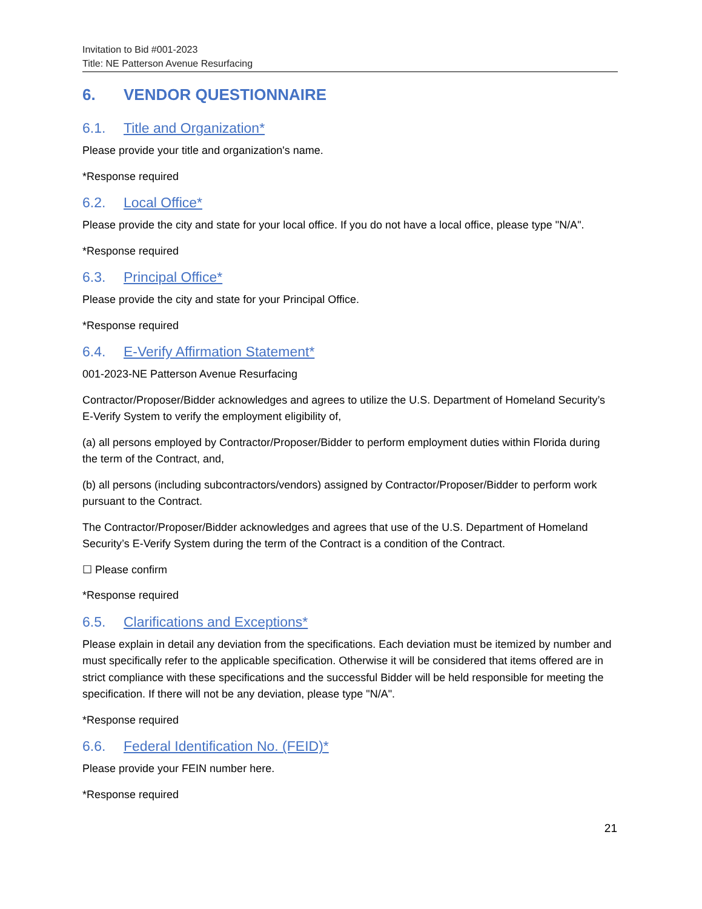Invitation to Bid #001-2023
Title: NE Patterson Avenue Resurfacing
6. VENDOR QUESTIONNAIRE
6.1. Title and Organization*
Please provide your title and organization's name.
*Response required
6.2. Local Office*
Please provide the city and state for your local office. If you do not have a local office, please type "N/A".
*Response required
6.3. Principal Office*
Please provide the city and state for your Principal Office.
*Response required
6.4. E-Verify Affirmation Statement*
001-2023-NE Patterson Avenue Resurfacing
Contractor/Proposer/Bidder acknowledges and agrees to utilize the U.S. Department of Homeland Security’s E-Verify System to verify the employment eligibility of,
(a) all persons employed by Contractor/Proposer/Bidder to perform employment duties within Florida during the term of the Contract, and,
(b) all persons (including subcontractors/vendors) assigned by Contractor/Proposer/Bidder to perform work pursuant to the Contract.
The Contractor/Proposer/Bidder acknowledges and agrees that use of the U.S. Department of Homeland Security’s E-Verify System during the term of the Contract is a condition of the Contract.
☐ Please confirm
*Response required
6.5. Clarifications and Exceptions*
Please explain in detail any deviation from the specifications. Each deviation must be itemized by number and must specifically refer to the applicable specification. Otherwise it will be considered that items offered are in strict compliance with these specifications and the successful Bidder will be held responsible for meeting the specification. If there will not be any deviation, please type "N/A".
*Response required
6.6. Federal Identification No. (FEID)*
Please provide your FEIN number here.
*Response required
21